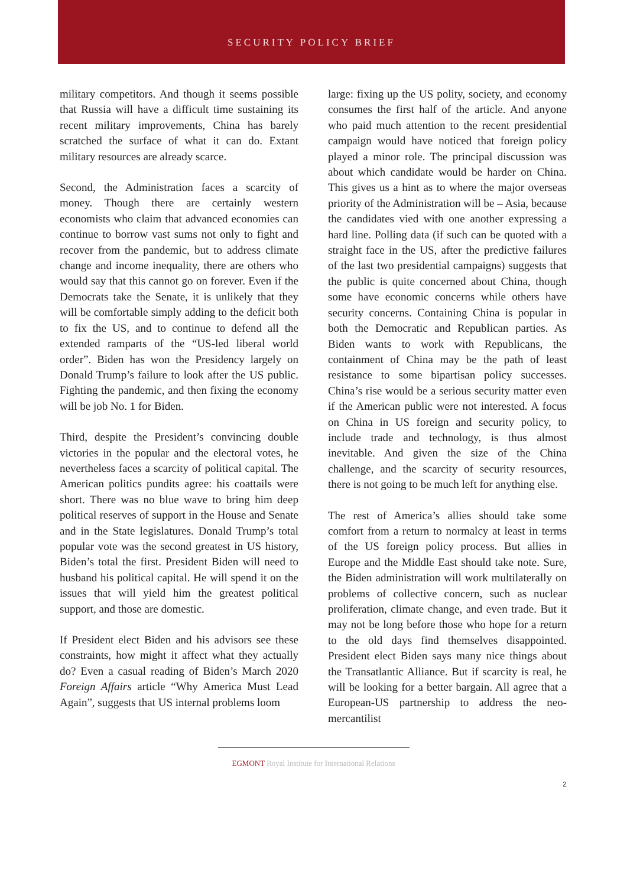SECURITY POLICY BRIEF
military competitors. And though it seems possible that Russia will have a difficult time sustaining its recent military improvements, China has barely scratched the surface of what it can do. Extant military resources are already scarce.
Second, the Administration faces a scarcity of money. Though there are certainly western economists who claim that advanced economies can continue to borrow vast sums not only to fight and recover from the pandemic, but to address climate change and income inequality, there are others who would say that this cannot go on forever. Even if the Democrats take the Senate, it is unlikely that they will be comfortable simply adding to the deficit both to fix the US, and to continue to defend all the extended ramparts of the “US-led liberal world order”. Biden has won the Presidency largely on Donald Trump’s failure to look after the US public. Fighting the pandemic, and then fixing the economy will be job No. 1 for Biden.
Third, despite the President’s convincing double victories in the popular and the electoral votes, he nevertheless faces a scarcity of political capital. The American politics pundits agree: his coattails were short. There was no blue wave to bring him deep political reserves of support in the House and Senate and in the State legislatures. Donald Trump’s total popular vote was the second greatest in US history, Biden’s total the first. President Biden will need to husband his political capital. He will spend it on the issues that will yield him the greatest political support, and those are domestic.
If President elect Biden and his advisors see these constraints, how might it affect what they actually do? Even a casual reading of Biden’s March 2020 Foreign Affairs article “Why America Must Lead Again”, suggests that US internal problems loom
large: fixing up the US polity, society, and economy consumes the first half of the article. And anyone who paid much attention to the recent presidential campaign would have noticed that foreign policy played a minor role. The principal discussion was about which candidate would be harder on China. This gives us a hint as to where the major overseas priority of the Administration will be – Asia, because the candidates vied with one another expressing a hard line. Polling data (if such can be quoted with a straight face in the US, after the predictive failures of the last two presidential campaigns) suggests that the public is quite concerned about China, though some have economic concerns while others have security concerns. Containing China is popular in both the Democratic and Republican parties. As Biden wants to work with Republicans, the containment of China may be the path of least resistance to some bipartisan policy successes. China’s rise would be a serious security matter even if the American public were not interested. A focus on China in US foreign and security policy, to include trade and technology, is thus almost inevitable. And given the size of the China challenge, and the scarcity of security resources, there is not going to be much left for anything else.
The rest of America’s allies should take some comfort from a return to normalcy at least in terms of the US foreign policy process. But allies in Europe and the Middle East should take note. Sure, the Biden administration will work multilaterally on problems of collective concern, such as nuclear proliferation, climate change, and even trade. But it may not be long before those who hope for a return to the old days find themselves disappointed. President elect Biden says many nice things about the Transatlantic Alliance. But if scarcity is real, he will be looking for a better bargain. All agree that a European-US partnership to address the neo-mercantilist
EGMONT Royal Institute for International Relations
2